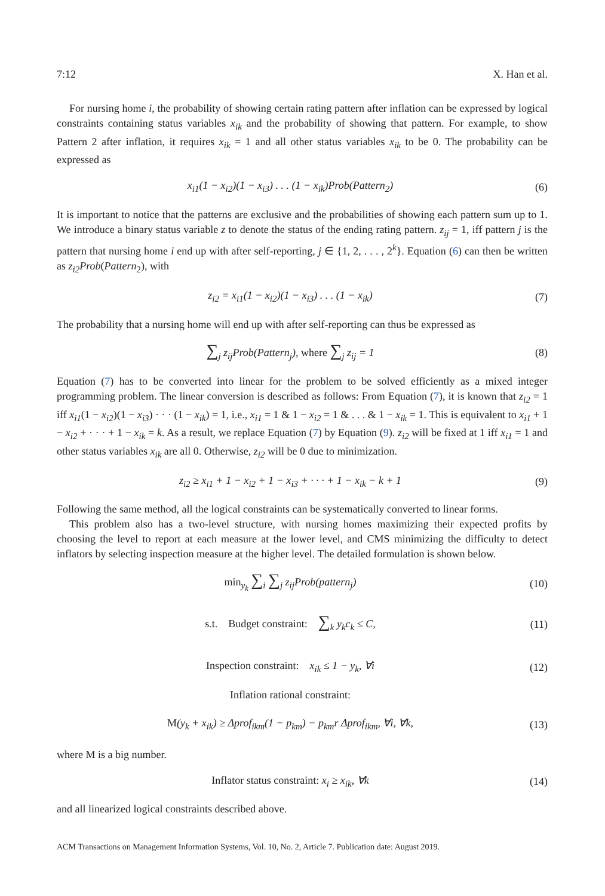7:12 X. Han et al.
For nursing home i, the probability of showing certain rating pattern after inflation can be expressed by logical constraints containing status variables x<sub>ik</sub> and the probability of showing that pattern. For example, to show Pattern 2 after inflation, it requires x<sub>ik</sub> = 1 and all other status variables x<sub>ik</sub> to be 0. The probability can be expressed as
x<sub>i1</sub>(1 − x<sub>i2</sub>)(1 − x<sub>i3</sub>) . . . (1 − x<sub>ik</sub>)Prob(Pattern<sub>2</sub>)
(6)
It is important to notice that the patterns are exclusive and the probabilities of showing each pattern sum up to 1. We introduce a binary status variable z to denote the status of the ending rating pattern. z<sub>ij</sub> = 1, iff pattern j is the pattern that nursing home i end up with after self-reporting, j ∈ {1, 2, . . . , 2<sup>k</sup>}. Equation (6) can then be written as z<sub>i2</sub>Prob(Pattern<sub>2</sub>), with
z<sub>i2</sub> = x<sub>i1</sub>(1 − x<sub>i2</sub>)(1 − x<sub>i3</sub>) . . . (1 − x<sub>ik</sub>)
(7)
The probability that a nursing home will end up with after self-reporting can thus be expressed as
∑<sub>j</sub> z<sub>ij</sub>Prob(Pattern<sub>j</sub>), where ∑<sub>j</sub> z<sub>ij</sub> = 1
(8)
Equation (7) has to be converted into linear for the problem to be solved efficiently as a mixed integer programming problem. The linear conversion is described as follows: From Equation (7), it is known that z<sub>i2</sub> = 1 iff x<sub>i1</sub>(1 − x<sub>i2</sub>)(1 − x<sub>i3</sub>) · · · (1 − x<sub>ik</sub>) = 1, i.e., x<sub>i1</sub> = 1 & 1 − x<sub>i2</sub> = 1 & . . . & 1 − x<sub>ik</sub> = 1. This is equivalent to x<sub>i1</sub> + 1 − x<sub>i2</sub> + · · · + 1 − x<sub>ik</sub> = k. As a result, we replace Equation (7) by Equation (9). z<sub>i2</sub> will be fixed at 1 iff x<sub>i1</sub> = 1 and other status variables x<sub>ik</sub> are all 0. Otherwise, z<sub>i2</sub> will be 0 due to minimization.
z<sub>i2</sub> ≥ x<sub>i1</sub> + 1 − x<sub>i2</sub> + 1 − x<sub>i3</sub> + · · · + 1 − x<sub>ik</sub> − k + 1
(9)
Following the same method, all the logical constraints can be systematically converted to linear forms.
This problem also has a two-level structure, with nursing homes maximizing their expected profits by choosing the level to report at each measure at the lower level, and CMS minimizing the difficulty to detect inflators by selecting inspection measure at the higher level. The detailed formulation is shown below.
min<sub>y<sub>k</sub></sub> ∑<sub>i</sub> ∑<sub>j</sub> z<sub>ij</sub>Prob(pattern<sub>j</sub>)
(10)
s.t. Budget constraint: ∑<sub>k</sub> y<sub>k</sub>c<sub>k</sub> ≤ C,
(11)
Inspection constraint: x<sub>ik</sub> ≤ 1 − y<sub>k</sub>, ∀i
(12)
Inflation rational constraint:
M(y<sub>k</sub> + x<sub>ik</sub>) ≥ Δprof<sub>ikm</sub>(1 − p<sub>km</sub>) − p<sub>km</sub>r Δprof<sub>ikm</sub>, ∀i, ∀k,
(13)
where M is a big number.
Inflator status constraint: x<sub>i</sub> ≥ x<sub>ik</sub>, ∀k
(14)
and all linearized logical constraints described above.
ACM Transactions on Management Information Systems, Vol. 10, No. 2, Article 7. Publication date: August 2019.